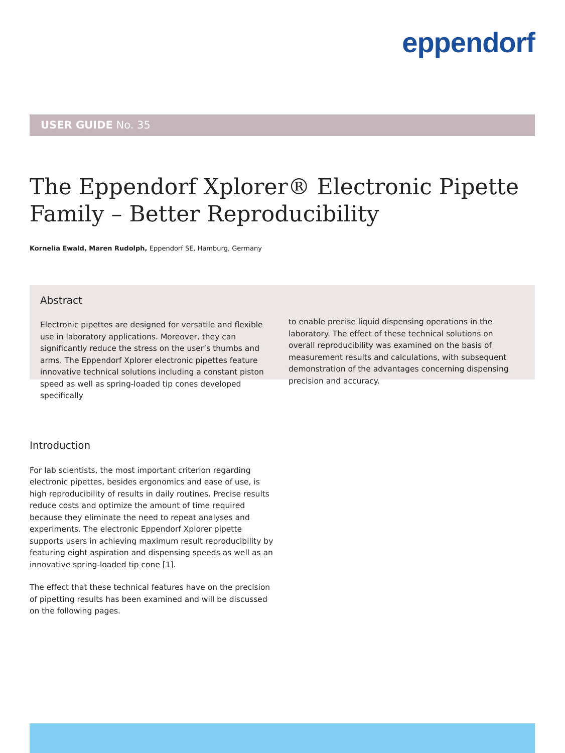eppendorf
USER GUIDE No. 35
The Eppendorf Xplorer® Electronic Pipette
Family – Better Reproducibility
Kornelia Ewald, Maren Rudolph, Eppendorf SE, Hamburg, Germany
Abstract
Electronic pipettes are designed for versatile and flexible use in laboratory applications. Moreover, they can significantly reduce the stress on the user’s thumbs and arms. The Eppendorf Xplorer electronic pipettes feature innovative technical solutions including a constant piston speed as well as spring-loaded tip cones developed specifically
to enable precise liquid dispensing operations in the laboratory. The effect of these technical solutions on overall reproducibility was examined on the basis of measurement results and calculations, with subsequent demonstration of the advantages concerning dispensing precision and accuracy.
Introduction
For lab scientists, the most important criterion regarding electronic pipettes, besides ergonomics and ease of use, is high reproducibility of results in daily routines. Precise results reduce costs and optimize the amount of time required because they eliminate the need to repeat analyses and experiments. The electronic Eppendorf Xplorer pipette supports users in achieving maximum result reproducibility by featuring eight aspiration and dispensing speeds as well as an innovative spring-loaded tip cone [1].
The effect that these technical features have on the precision of pipetting results has been examined and will be discussed on the following pages.